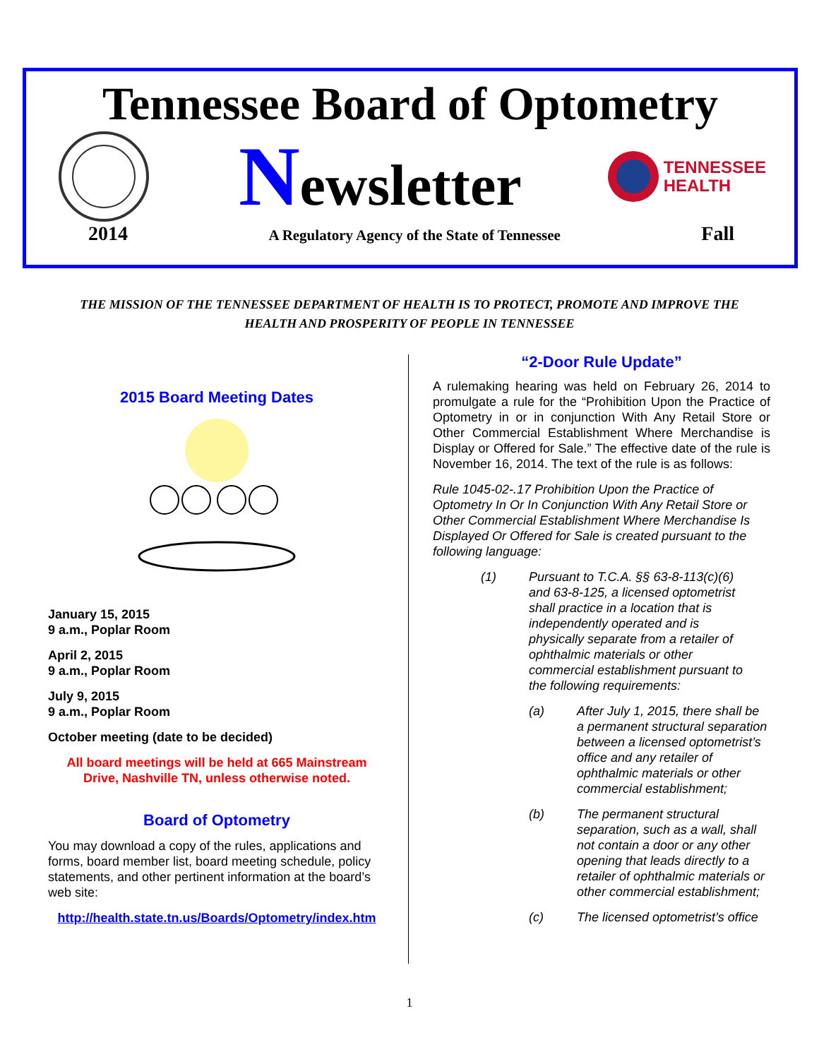Tennessee Board of Optometry
Newsletter
TENNESSEE
HEALTH
2014 A Regulatory Agency of the State of Tennessee Fall
THE MISSION OF THE TENNESSEE DEPARTMENT OF HEALTH IS TO PROTECT, PROMOTE AND IMPROVE THE
HEALTH AND PROSPERITY OF PEOPLE IN TENNESSEE
2015 Board Meeting Dates
January 15, 2015
9 a.m., Poplar Room
April 2, 2015
9 a.m., Poplar Room
July 9, 2015
9 a.m., Poplar Room
October meeting (date to be decided)
All board meetings will be held at 665 Mainstream Drive, Nashville TN, unless otherwise noted.
Board of Optometry
You may download a copy of the rules, applications and forms, board member list, board meeting schedule, policy statements, and other pertinent information at the board’s web site:
http://health.state.tn.us/Boards/Optometry/index.htm
“2-Door Rule Update”
A rulemaking hearing was held on February 26, 2014 to promulgate a rule for the “Prohibition Upon the Practice of Optometry in or in conjunction With Any Retail Store or Other Commercial Establishment Where Merchandise is Display or Offered for Sale.” The effective date of the rule is November 16, 2014. The text of the rule is as follows:
Rule 1045-02-.17 Prohibition Upon the Practice of Optometry In Or In Conjunction With Any Retail Store or Other Commercial Establishment Where Merchandise Is Displayed Or Offered for Sale is created pursuant to the following language:
(1) Pursuant to T.C.A. §§ 63-8-113(c)(6) and 63-8-125, a licensed optometrist shall practice in a location that is independently operated and is physically separate from a retailer of ophthalmic materials or other commercial establishment pursuant to the following requirements:
(a) After July 1, 2015, there shall be a permanent structural separation between a licensed optometrist’s office and any retailer of ophthalmic materials or other commercial establishment;
(b) The permanent structural separation, such as a wall, shall not contain a door or any other opening that leads directly to a retailer of ophthalmic materials or other commercial establishment;
(c) The licensed optometrist’s office
1